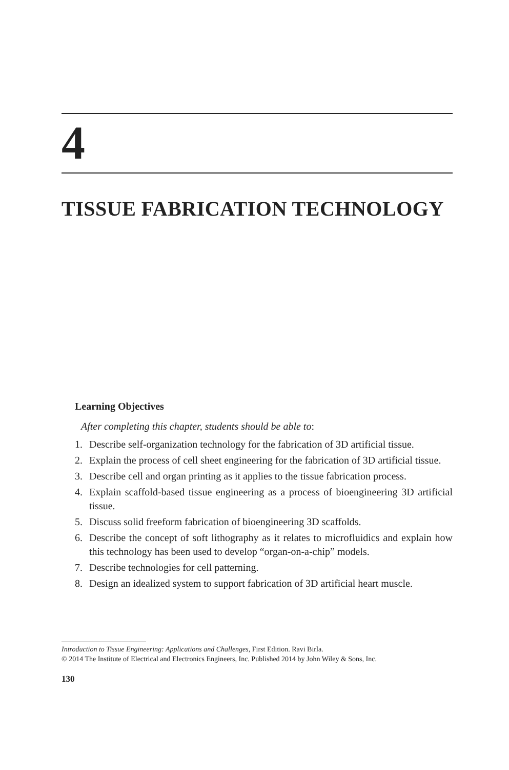4
TISSUE FABRICATION TECHNOLOGY
Learning Objectives
After completing this chapter, students should be able to:
1. Describe self-organization technology for the fabrication of 3D artificial tissue.
2. Explain the process of cell sheet engineering for the fabrication of 3D artificial tissue.
3. Describe cell and organ printing as it applies to the tissue fabrication process.
4. Explain scaffold-based tissue engineering as a process of bioengineering 3D artificial tissue.
5. Discuss solid freeform fabrication of bioengineering 3D scaffolds.
6. Describe the concept of soft lithography as it relates to microfluidics and explain how this technology has been used to develop “organ-on-a-chip” models.
7. Describe technologies for cell patterning.
8. Design an idealized system to support fabrication of 3D artificial heart muscle.
Introduction to Tissue Engineering: Applications and Challenges, First Edition. Ravi Birla.
© 2014 The Institute of Electrical and Electronics Engineers, Inc. Published 2014 by John Wiley & Sons, Inc.
130